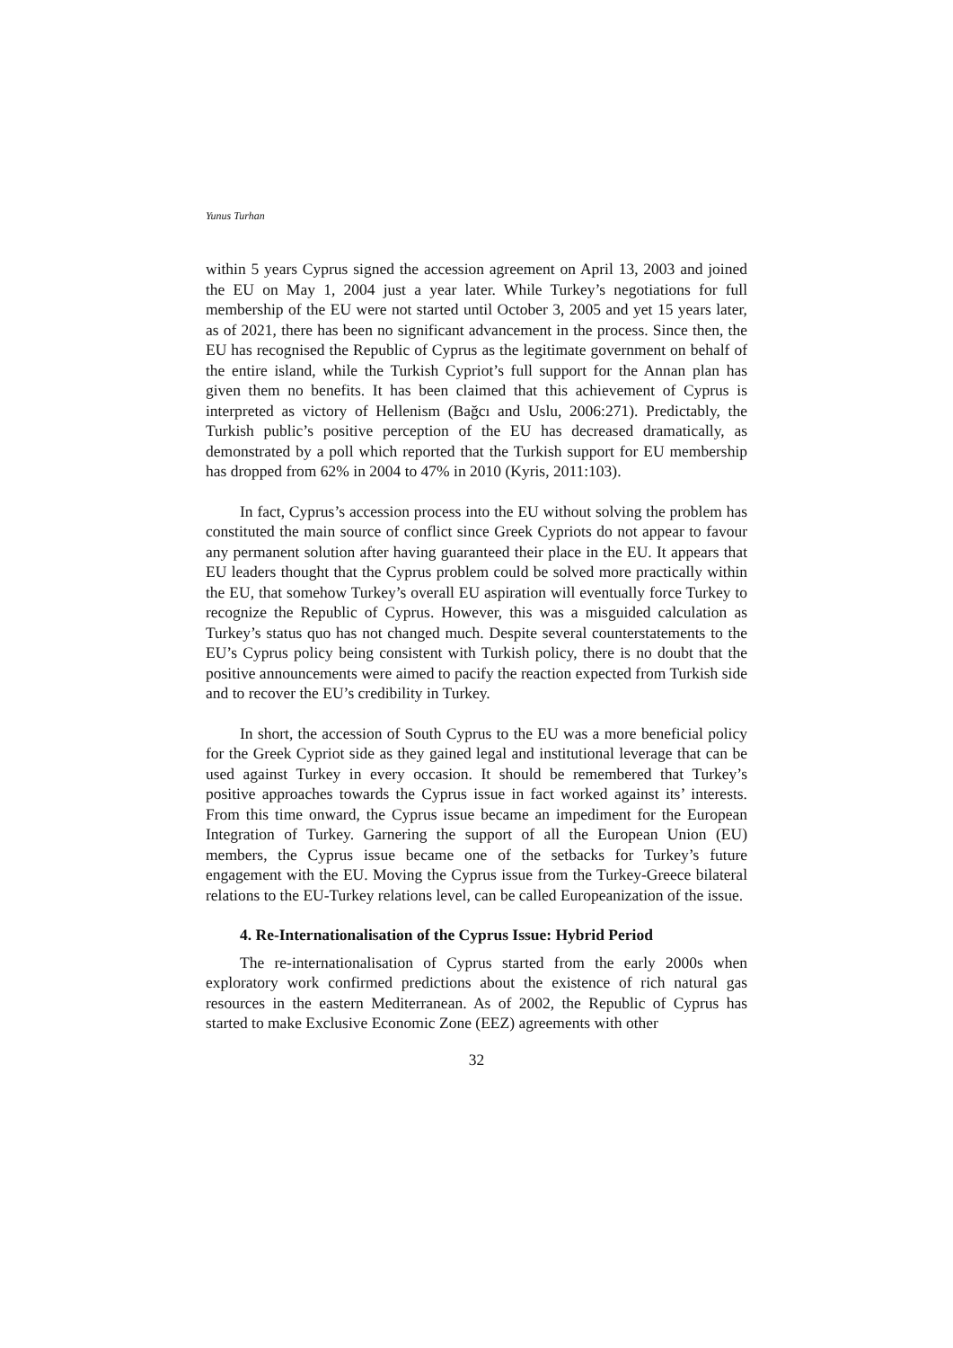Yunus Turhan
within 5 years Cyprus signed the accession agreement on April 13, 2003 and joined the EU on May 1, 2004 just a year later. While Turkey’s negotiations for full membership of the EU were not started until October 3, 2005 and yet 15 years later, as of 2021, there has been no significant advancement in the process. Since then, the EU has recognised the Republic of Cyprus as the legitimate government on behalf of the entire island, while the Turkish Cypriot’s full support for the Annan plan has given them no benefits. It has been claimed that this achievement of Cyprus is interpreted as victory of Hellenism (Bağcı and Uslu, 2006:271). Predictably, the Turkish public’s positive perception of the EU has decreased dramatically, as demonstrated by a poll which reported that the Turkish support for EU membership has dropped from 62% in 2004 to 47% in 2010 (Kyris, 2011:103).
In fact, Cyprus’s accession process into the EU without solving the problem has constituted the main source of conflict since Greek Cypriots do not appear to favour any permanent solution after having guaranteed their place in the EU. It appears that EU leaders thought that the Cyprus problem could be solved more practically within the EU, that somehow Turkey’s overall EU aspiration will eventually force Turkey to recognize the Republic of Cyprus. However, this was a misguided calculation as Turkey’s status quo has not changed much. Despite several counterstatements to the EU’s Cyprus policy being consistent with Turkish policy, there is no doubt that the positive announcements were aimed to pacify the reaction expected from Turkish side and to recover the EU’s credibility in Turkey.
In short, the accession of South Cyprus to the EU was a more beneficial policy for the Greek Cypriot side as they gained legal and institutional leverage that can be used against Turkey in every occasion. It should be remembered that Turkey’s positive approaches towards the Cyprus issue in fact worked against its’ interests. From this time onward, the Cyprus issue became an impediment for the European Integration of Turkey. Garnering the support of all the European Union (EU) members, the Cyprus issue became one of the setbacks for Turkey’s future engagement with the EU. Moving the Cyprus issue from the Turkey-Greece bilateral relations to the EU-Turkey relations level, can be called Europeanization of the issue.
4. Re-Internationalisation of the Cyprus Issue: Hybrid Period
The re-internationalisation of Cyprus started from the early 2000s when exploratory work confirmed predictions about the existence of rich natural gas resources in the eastern Mediterranean. As of 2002, the Republic of Cyprus has started to make Exclusive Economic Zone (EEZ) agreements with other
32